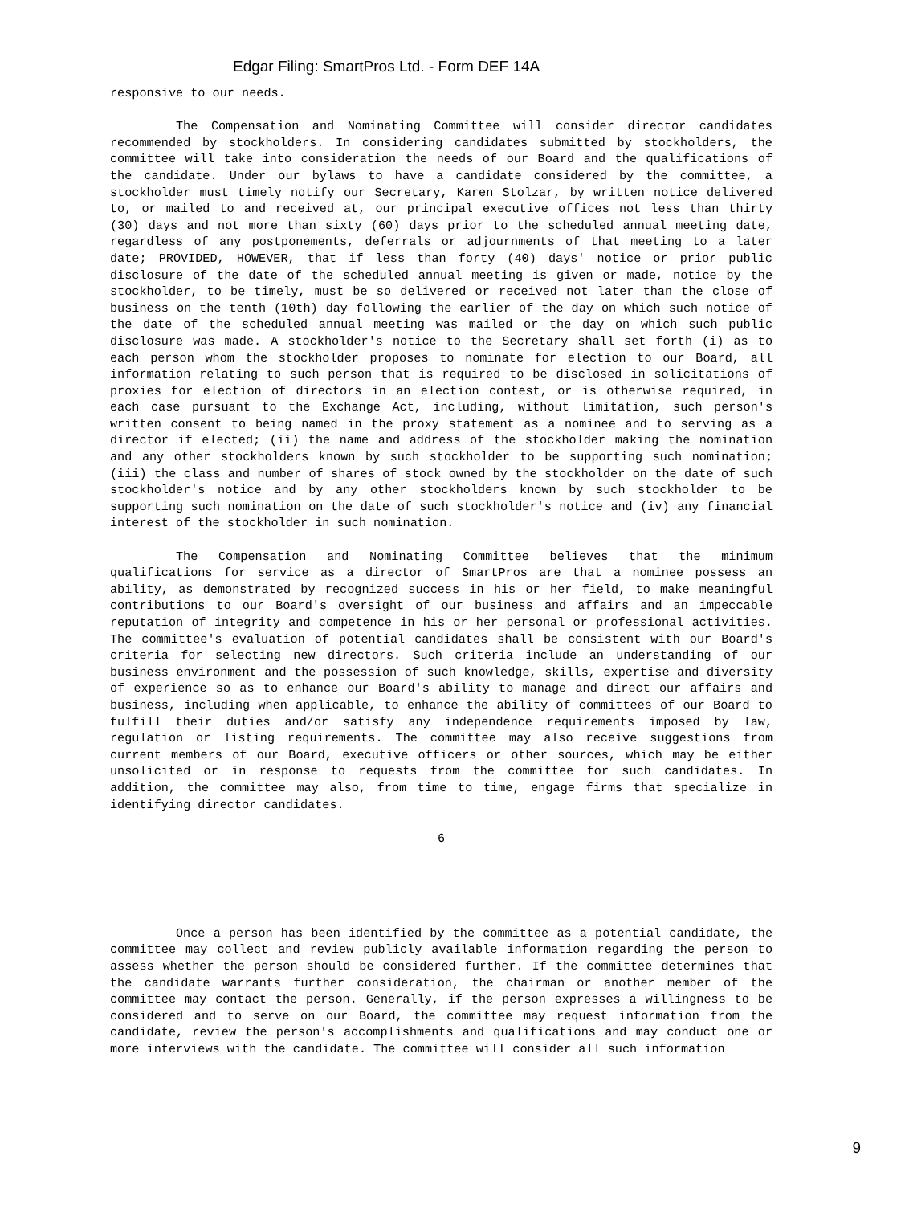Edgar Filing: SmartPros Ltd. - Form DEF 14A
responsive to our needs.
The Compensation and Nominating Committee will consider director candidates recommended by stockholders. In considering candidates submitted by stockholders, the committee will take into consideration the needs of our Board and the qualifications of the candidate. Under our bylaws to have a candidate considered by the committee, a stockholder must timely notify our Secretary, Karen Stolzar, by written notice delivered to, or mailed to and received at, our principal executive offices not less than thirty (30) days and not more than sixty (60) days prior to the scheduled annual meeting date, regardless of any postponements, deferrals or adjournments of that meeting to a later date; PROVIDED, HOWEVER, that if less than forty (40) days' notice or prior public disclosure of the date of the scheduled annual meeting is given or made, notice by the stockholder, to be timely, must be so delivered or received not later than the close of business on the tenth (10th) day following the earlier of the day on which such notice of the date of the scheduled annual meeting was mailed or the day on which such public disclosure was made. A stockholder's notice to the Secretary shall set forth (i) as to each person whom the stockholder proposes to nominate for election to our Board, all information relating to such person that is required to be disclosed in solicitations of proxies for election of directors in an election contest, or is otherwise required, in each case pursuant to the Exchange Act, including, without limitation, such person's written consent to being named in the proxy statement as a nominee and to serving as a director if elected; (ii) the name and address of the stockholder making the nomination and any other stockholders known by such stockholder to be supporting such nomination; (iii) the class and number of shares of stock owned by the stockholder on the date of such stockholder's notice and by any other stockholders known by such stockholder to be supporting such nomination on the date of such stockholder's notice and (iv) any financial interest of the stockholder in such nomination.
The Compensation and Nominating Committee believes that the minimum qualifications for service as a director of SmartPros are that a nominee possess an ability, as demonstrated by recognized success in his or her field, to make meaningful contributions to our Board's oversight of our business and affairs and an impeccable reputation of integrity and competence in his or her personal or professional activities. The committee's evaluation of potential candidates shall be consistent with our Board's criteria for selecting new directors. Such criteria include an understanding of our business environment and the possession of such knowledge, skills, expertise and diversity of experience so as to enhance our Board's ability to manage and direct our affairs and business, including when applicable, to enhance the ability of committees of our Board to fulfill their duties and/or satisfy any independence requirements imposed by law, regulation or listing requirements. The committee may also receive suggestions from current members of our Board, executive officers or other sources, which may be either unsolicited or in response to requests from the committee for such candidates. In addition, the committee may also, from time to time, engage firms that specialize in identifying director candidates.
6
Once a person has been identified by the committee as a potential candidate, the committee may collect and review publicly available information regarding the person to assess whether the person should be considered further. If the committee determines that the candidate warrants further consideration, the chairman or another member of the committee may contact the person. Generally, if the person expresses a willingness to be considered and to serve on our Board, the committee may request information from the candidate, review the person's accomplishments and qualifications and may conduct one or more interviews with the candidate. The committee will consider all such information
9